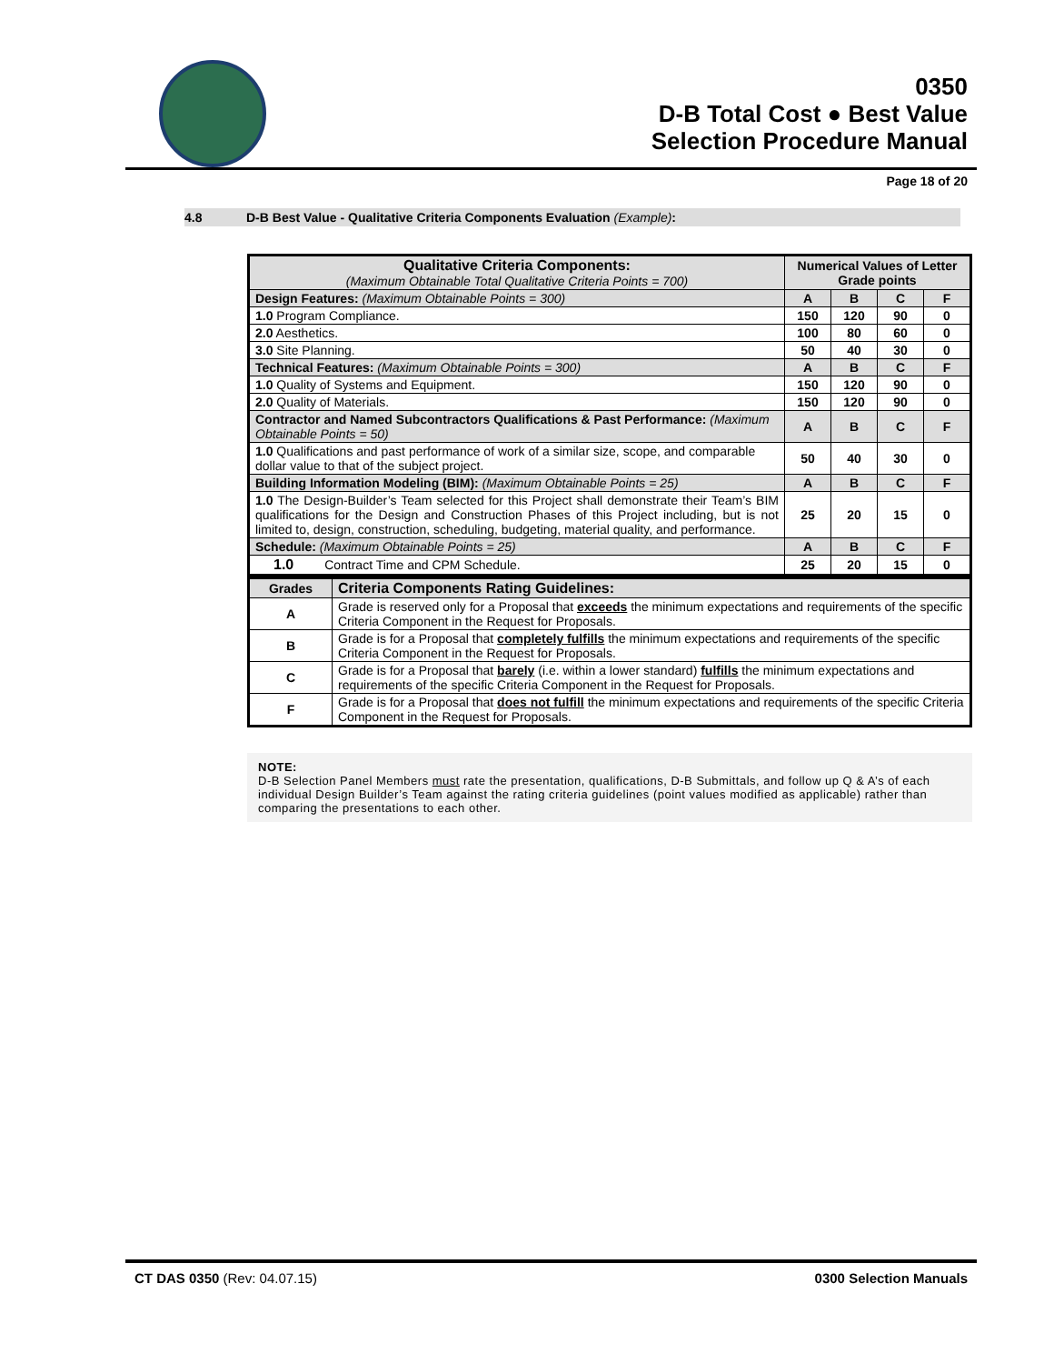0350
D-B Total Cost ● Best Value
Selection Procedure Manual
Page 18 of 20
4.8 D-B Best Value - Qualitative Criteria Components Evaluation (Example):
| Qualitative Criteria Components: (Maximum Obtainable Total Qualitative Criteria Points = 700) | Numerical Values of Letter Grade points | | | |
| Design Features: (Maximum Obtainable Points = 300) | A | B | C | F |
| 1.0 Program Compliance. | 150 | 120 | 90 | 0 |
| 2.0 Aesthetics. | 100 | 80 | 60 | 0 |
| 3.0 Site Planning. | 50 | 40 | 30 | 0 |
| Technical Features: (Maximum Obtainable Points = 300) | A | B | C | F |
| 1.0 Quality of Systems and Equipment. | 150 | 120 | 90 | 0 |
| 2.0 Quality of Materials. | 150 | 120 | 90 | 0 |
| Contractor and Named Subcontractors Qualifications & Past Performance: (Maximum Obtainable Points = 50) | A | B | C | F |
| 1.0 Qualifications and past performance of work of a similar size, scope, and comparable dollar value to that of the subject project. | 50 | 40 | 30 | 0 |
| Building Information Modeling (BIM): (Maximum Obtainable Points = 25) | A | B | C | F |
| 1.0 The Design-Builder’s Team selected for this Project shall demonstrate their Team’s BIM qualifications for the Design and Construction Phases of this Project including, but is not limited to, design, construction, scheduling, budgeting, material quality, and performance. | 25 | 20 | 15 | 0 |
| Schedule: (Maximum Obtainable Points = 25) | A | B | C | F |
| 1.0 Contract Time and CPM Schedule. | 25 | 20 | 15 | 0 |
| Grades | Criteria Components Rating Guidelines: |
| A | Grade is reserved only for a Proposal that exceeds the minimum expectations and requirements of the specific Criteria Component in the Request for Proposals. |
| B | Grade is for a Proposal that completely fulfills the minimum expectations and requirements of the specific Criteria Component in the Request for Proposals. |
| C | Grade is for a Proposal that barely (i.e. within a lower standard) fulfills the minimum expectations and requirements of the specific Criteria Component in the Request for Proposals. |
| F | Grade is for a Proposal that does not fulfill the minimum expectations and requirements of the specific Criteria Component in the Request for Proposals. |
NOTE:
D-B Selection Panel Members must rate the presentation, qualifications, D-B Submittals, and follow up Q & A’s of each individual Design Builder’s Team against the rating criteria guidelines (point values modified as applicable) rather than comparing the presentations to each other.
CT DAS 0350 (Rev: 04.07.15) 0300 Selection Manuals